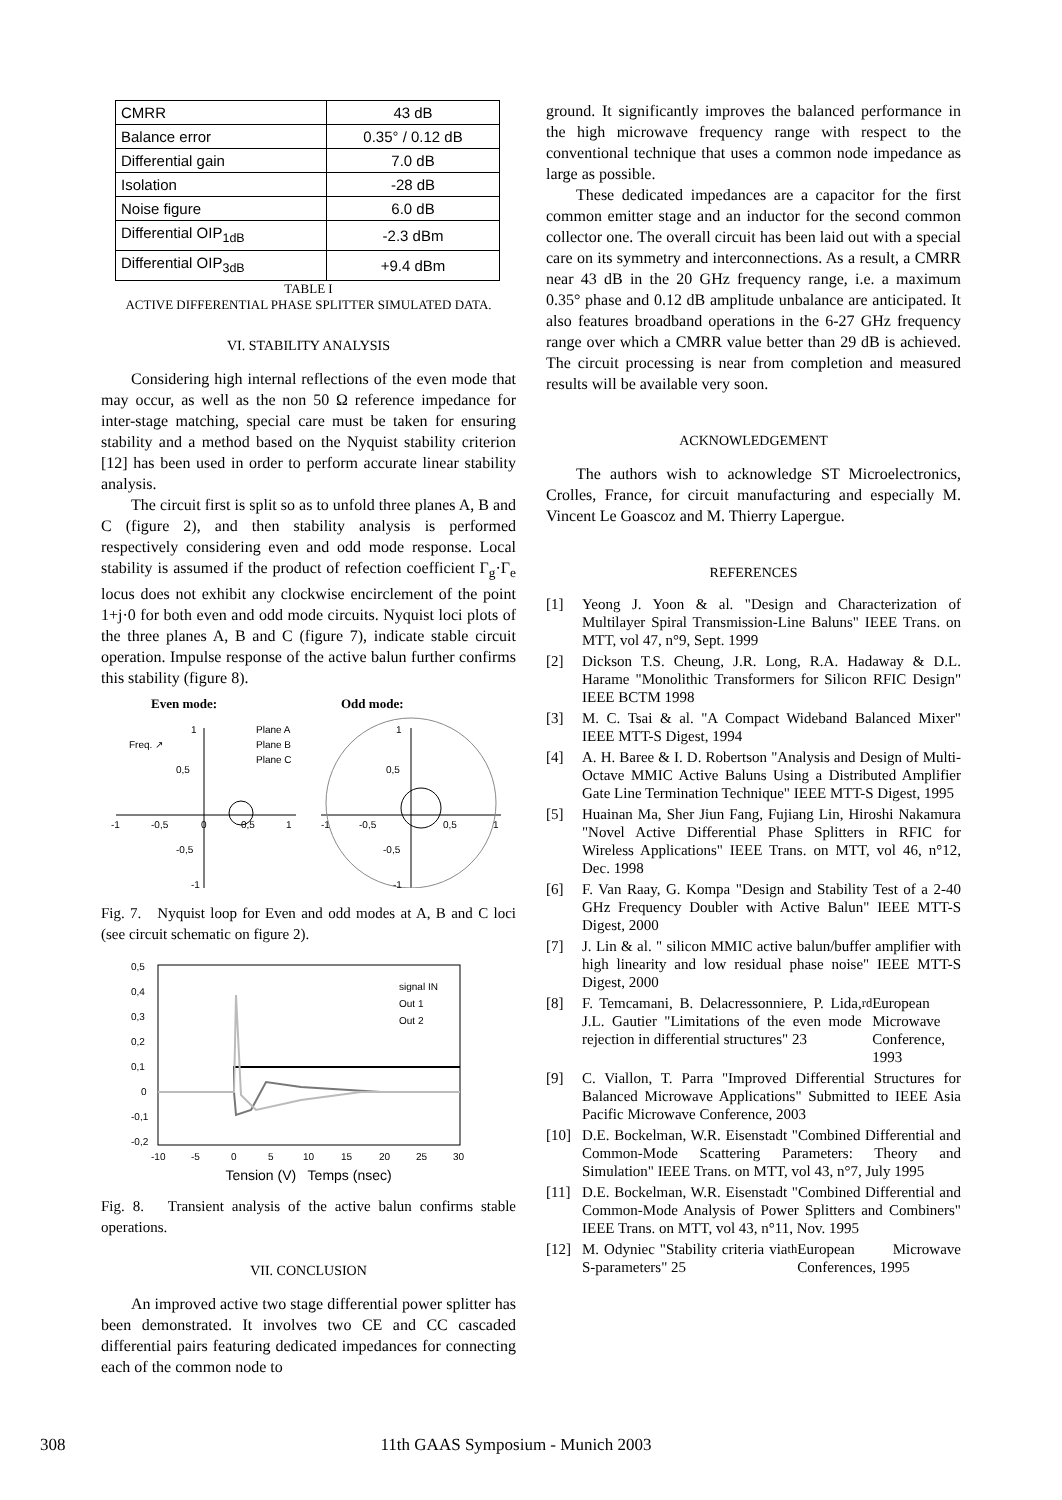| CMRR | 43 dB |
| Balance error | 0.35° / 0.12 dB |
| Differential gain | 7.0 dB |
| Isolation | -28 dB |
| Noise figure | 6.0 dB |
| Differential OIP<sub>1dB</sub> | -2.3 dBm |
| Differential OIP<sub>3dB</sub> | +9.4 dBm |
TABLE I
ACTIVE DIFFERENTIAL PHASE SPLITTER SIMULATED DATA.
VI. STABILITY ANALYSIS
Considering high internal reflections of the even mode that may occur, as well as the non 50 Ω reference impedance for inter-stage matching, special care must be taken for ensuring stability and a method based on the Nyquist stability criterion [12] has been used in order to perform accurate linear stability analysis.
The circuit first is split so as to unfold three planes A, B and C (figure 2), and then stability analysis is performed respectively considering even and odd mode response. Local stability is assumed if the product of refection coefficient Γ<sub>g</sub>·Γ<sub>e</sub> locus does not exhibit any clockwise encirclement of the point 1+j·0 for both even and odd mode circuits. Nyquist loci plots of the three planes A, B and C (figure 7), indicate stable circuit operation. Impulse response of the active balun further confirms this stability (figure 8).
Even mode:
Odd mode:
1
0,5
-1
-0,5
0
0,5
1
-0,5
-1
Plane A
Plane B
Plane C
Freq. ↗
1
0,5
-1
-0,5
0,5
1
-0,5
-1
Fig. 7. Nyquist loop for Even and odd modes at A, B and C loci (see circuit schematic on figure 2).
0,5
0,4
0,3
0,2
0,1
0
-0,1
-0,2
-10
-5
0
5
10
15
20
25
30
signal IN
Out 1
Out 2
Tension (V) Temps (nsec)
Fig. 8. Transient analysis of the active balun confirms stable operations.
VII. CONCLUSION
An improved active two stage differential power splitter has been demonstrated. It involves two CE and CC cascaded differential pairs featuring dedicated impedances for connecting each of the common node to
ground. It significantly improves the balanced performance in the high microwave frequency range with respect to the conventional technique that uses a common node impedance as large as possible.
These dedicated impedances are a capacitor for the first common emitter stage and an inductor for the second common collector one. The overall circuit has been laid out with a special care on its symmetry and interconnections. As a result, a CMRR near 43 dB in the 20 GHz frequency range, i.e. a maximum 0.35° phase and 0.12 dB amplitude unbalance are anticipated. It also features broadband operations in the 6-27 GHz frequency range over which a CMRR value better than 29 dB is achieved. The circuit processing is near from completion and measured results will be available very soon.
ACKNOWLEDGEMENT
The authors wish to acknowledge ST Microelectronics, Crolles, France, for circuit manufacturing and especially M. Vincent Le Goascoz and M. Thierry Lapergue.
REFERENCES
[1] Yeong J. Yoon & al. "Design and Characterization of Multilayer Spiral Transmission-Line Baluns" IEEE Trans. on MTT, vol 47, n°9, Sept. 1999
[2] Dickson T.S. Cheung, J.R. Long, R.A. Hadaway & D.L. Harame "Monolithic Transformers for Silicon RFIC Design" IEEE BCTM 1998
[3] M. C. Tsai & al. "A Compact Wideband Balanced Mixer" IEEE MTT-S Digest, 1994
[4] A. H. Baree & I. D. Robertson "Analysis and Design of Multi-Octave MMIC Active Baluns Using a Distributed Amplifier Gate Line Termination Technique" IEEE MTT-S Digest, 1995
[5] Huainan Ma, Sher Jiun Fang, Fujiang Lin, Hiroshi Nakamura "Novel Active Differential Phase Splitters in RFIC for Wireless Applications" IEEE Trans. on MTT, vol 46, n°12, Dec. 1998
[6] F. Van Raay, G. Kompa "Design and Stability Test of a 2-40 GHz Frequency Doubler with Active Balun" IEEE MTT-S Digest, 2000
[7] J. Lin & al. " silicon MMIC active balun/buffer amplifier with high linearity and low residual phase noise" IEEE MTT-S Digest, 2000
[8] F. Temcamani, B. Delacressonniere, P. Lida, J.L. Gautier "Limitations of the even mode rejection in differential structures" 23<sup>rd</sup> European Microwave Conference, 1993
[9] C. Viallon, T. Parra "Improved Differential Structures for Balanced Microwave Applications" Submitted to IEEE Asia Pacific Microwave Conference, 2003
[10] D.E. Bockelman, W.R. Eisenstadt "Combined Differential and Common-Mode Scattering Parameters: Theory and Simulation" IEEE Trans. on MTT, vol 43, n°7, July 1995
[11] D.E. Bockelman, W.R. Eisenstadt "Combined Differential and Common-Mode Analysis of Power Splitters and Combiners" IEEE Trans. on MTT, vol 43, n°11, Nov. 1995
[12] M. Odyniec "Stability criteria via S-parameters" 25<sup>th</sup> European Microwave Conferences, 1995
308 11th GAAS Symposium - Munich 2003